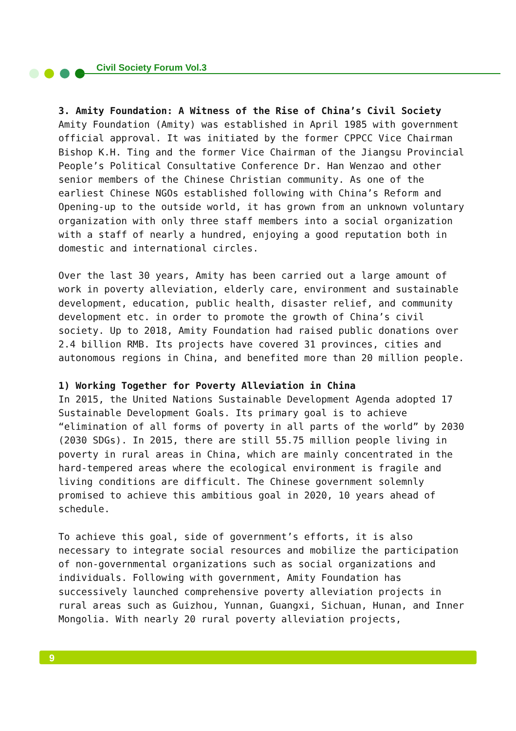Civil Society Forum Vol.3
3. Amity Foundation: A Witness of the Rise of China’s Civil Society
Amity Foundation (Amity) was established in April 1985 with government official approval. It was initiated by the former CPPCC Vice Chairman Bishop K.H. Ting and the former Vice Chairman of the Jiangsu Provincial People’s Political Consultative Conference Dr. Han Wenzao and other senior members of the Chinese Christian community. As one of the earliest Chinese NGOs established following with China’s Reform and Opening-up to the outside world, it has grown from an unknown voluntary organization with only three staff members into a social organization with a staff of nearly a hundred, enjoying a good reputation both in domestic and international circles.
Over the last 30 years, Amity has been carried out a large amount of work in poverty alleviation, elderly care, environment and sustainable development, education, public health, disaster relief, and community development etc. in order to promote the growth of China’s civil society. Up to 2018, Amity Foundation had raised public donations over 2.4 billion RMB. Its projects have covered 31 provinces, cities and autonomous regions in China, and benefited more than 20 million people.
1) Working Together for Poverty Alleviation in China
In 2015, the United Nations Sustainable Development Agenda adopted 17 Sustainable Development Goals. Its primary goal is to achieve “elimination of all forms of poverty in all parts of the world” by 2030 (2030 SDGs). In 2015, there are still 55.75 million people living in poverty in rural areas in China, which are mainly concentrated in the hard-tempered areas where the ecological environment is fragile and living conditions are difficult. The Chinese government solemnly promised to achieve this ambitious goal in 2020, 10 years ahead of schedule.
To achieve this goal, side of government’s efforts, it is also necessary to integrate social resources and mobilize the participation of non-governmental organizations such as social organizations and individuals. Following with government, Amity Foundation has successively launched comprehensive poverty alleviation projects in rural areas such as Guizhou, Yunnan, Guangxi, Sichuan, Hunan, and Inner Mongolia. With nearly 20 rural poverty alleviation projects,
9